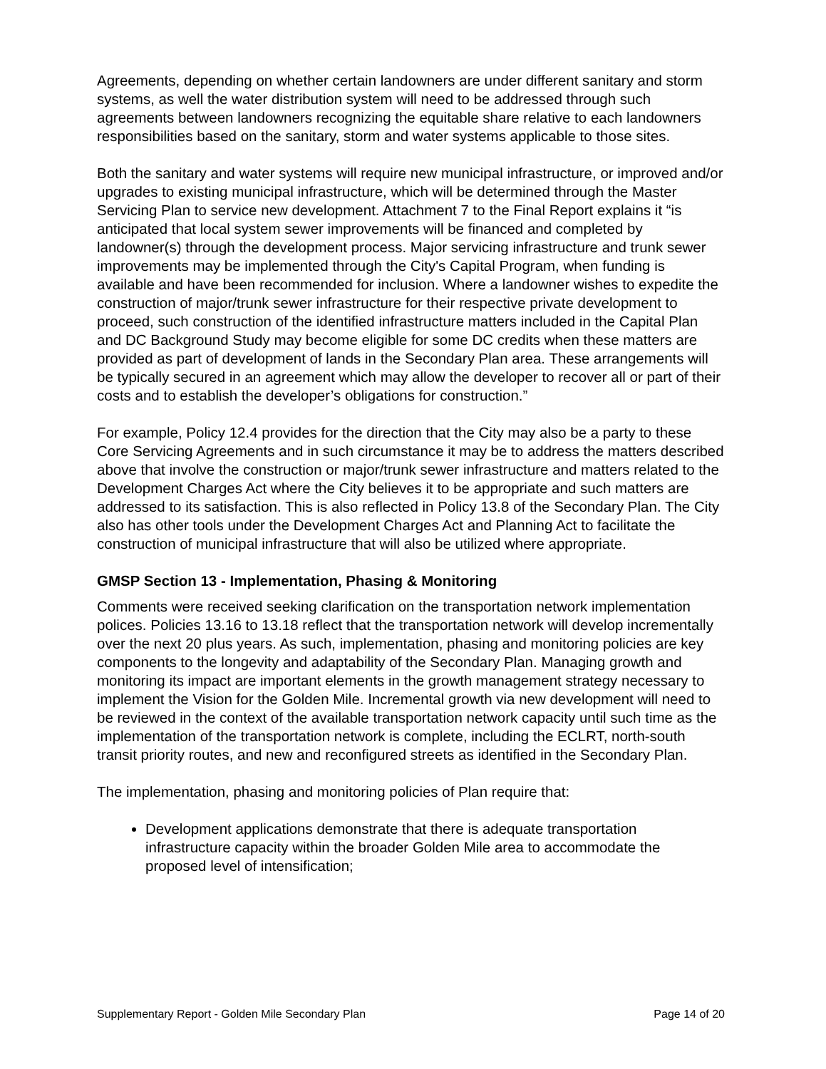Agreements, depending on whether certain landowners are under different sanitary and storm systems, as well the water distribution system will need to be addressed through such agreements between landowners recognizing the equitable share relative to each landowners responsibilities based on the sanitary, storm and water systems applicable to those sites.
Both the sanitary and water systems will require new municipal infrastructure, or improved and/or upgrades to existing municipal infrastructure, which will be determined through the Master Servicing Plan to service new development. Attachment 7 to the Final Report explains it “is anticipated that local system sewer improvements will be financed and completed by landowner(s) through the development process. Major servicing infrastructure and trunk sewer improvements may be implemented through the City's Capital Program, when funding is available and have been recommended for inclusion. Where a landowner wishes to expedite the construction of major/trunk sewer infrastructure for their respective private development to proceed, such construction of the identified infrastructure matters included in the Capital Plan and DC Background Study may become eligible for some DC credits when these matters are provided as part of development of lands in the Secondary Plan area. These arrangements will be typically secured in an agreement which may allow the developer to recover all or part of their costs and to establish the developer’s obligations for construction.”
For example, Policy 12.4 provides for the direction that the City may also be a party to these Core Servicing Agreements and in such circumstance it may be to address the matters described above that involve the construction or major/trunk sewer infrastructure and matters related to the Development Charges Act where the City believes it to be appropriate and such matters are addressed to its satisfaction. This is also reflected in Policy 13.8 of the Secondary Plan. The City also has other tools under the Development Charges Act and Planning Act to facilitate the construction of municipal infrastructure that will also be utilized where appropriate.
GMSP Section 13 - Implementation, Phasing & Monitoring
Comments were received seeking clarification on the transportation network implementation polices. Policies 13.16 to 13.18 reflect that the transportation network will develop incrementally over the next 20 plus years. As such, implementation, phasing and monitoring policies are key components to the longevity and adaptability of the Secondary Plan. Managing growth and monitoring its impact are important elements in the growth management strategy necessary to implement the Vision for the Golden Mile. Incremental growth via new development will need to be reviewed in the context of the available transportation network capacity until such time as the implementation of the transportation network is complete, including the ECLRT, north-south transit priority routes, and new and reconfigured streets as identified in the Secondary Plan.
The implementation, phasing and monitoring policies of Plan require that:
Development applications demonstrate that there is adequate transportation infrastructure capacity within the broader Golden Mile area to accommodate the proposed level of intensification;
Supplementary Report - Golden Mile Secondary Plan Page 14 of 20